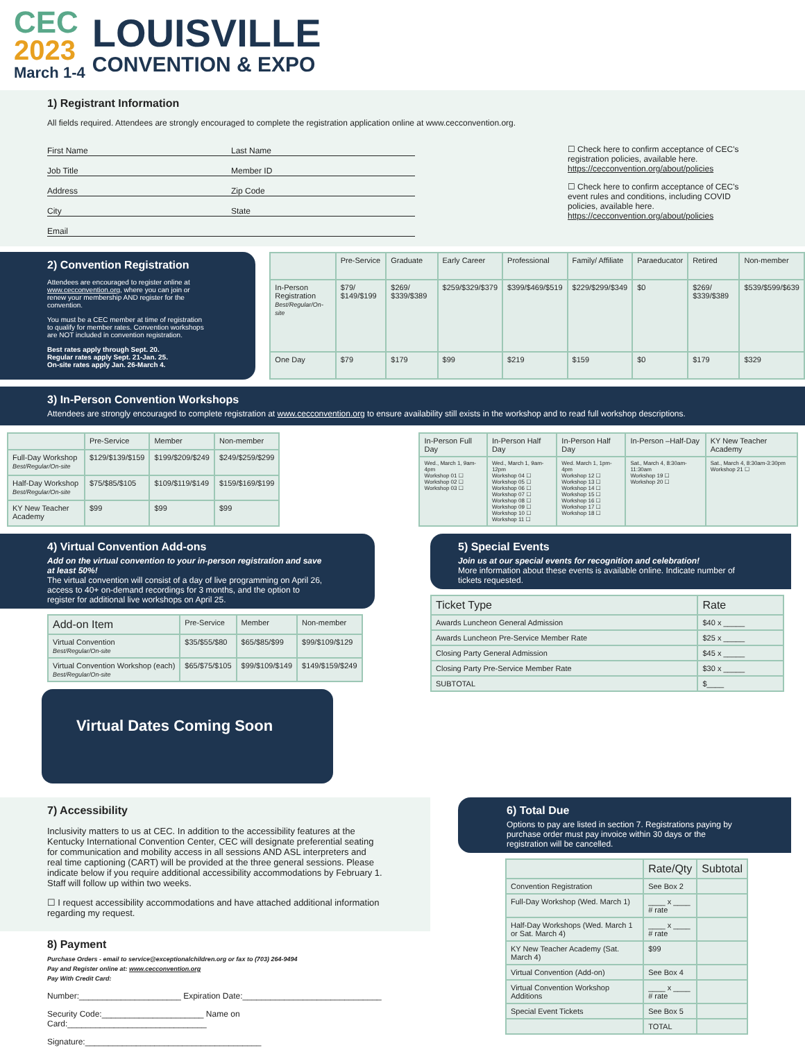CEC
2023
March 1-4
LOUISVILLE
CONVENTION & EXPO
1) Registrant Information
All fields required. Attendees are strongly encouraged to complete the registration application online at www.cecconvention.org.
First Name Last Name
Job Title Member ID
Address Zip Code
City State
Email
☐ Check here to confirm acceptance of CEC's registration policies, available here. https://cecconvention.org/about/policies
☐ Check here to confirm acceptance of CEC's event rules and conditions, including COVID policies, available here. https://cecconvention.org/about/policies
2) Convention Registration
Attendees are encouraged to register online at www.cecconvention.org, where you can join or renew your membership AND register for the convention.
You must be a CEC member at time of registration to qualify for member rates. Convention workshops are NOT included in convention registration.
Best rates apply through Sept. 20.
Regular rates apply Sept. 21-Jan. 25.
On-site rates apply Jan. 26-March 4.
| | Pre-Service | Graduate | Early Career | Professional | Family/ Affiliate | Paraeducator | Retired | Non-member |
| --- | --- | --- | --- | --- | --- | --- | --- | --- |
| In-Person Registration Best/Regular/On-site | $79/ $149/$199 | $269/ $339/$389 | $259/$329/$379 | $399/$469/$519 | $229/$299/$349 | $0 | $269/ $339/$389 | $539/$599/$639 |
| One Day | $79 | $179 | $99 | $219 | $159 | $0 | $179 | $329 |
3) In-Person Convention Workshops
Attendees are strongly encouraged to complete registration at www.cecconvention.org to ensure availability still exists in the workshop and to read full workshop descriptions.
| | Pre-Service | Member | Non-member |
| --- | --- | --- | --- |
| Full-Day Workshop Best/Regular/On-site | $129/$139/$159 | $199/$209/$249 | $249/$259/$299 |
| Half-Day Workshop Best/Regular/On-site | $75/$85/$105 | $109/$119/$149 | $159/$169/$199 |
| KY New Teacher Academy | $99 | $99 | $99 |
| In-Person Full Day | In-Person Half Day | In-Person Half Day | In-Person –Half-Day | KY New Teacher Academy |
| --- | --- | --- | --- | --- |
| Wed., March 1, 9am-4pm Workshop 01 ☐ Workshop 02 ☐ Workshop 03 ☐ | Wed., March 1, 9am-12pm Workshop 04 ☐ Workshop 05 ☐ Workshop 06 ☐ Workshop 07 ☐ Workshop 08 ☐ Workshop 09 ☐ Workshop 10 ☐ Workshop 11 ☐ | Wed. March 1, 1pm-4pm Workshop 12 ☐ Workshop 13 ☐ Workshop 14 ☐ Workshop 15 ☐ Workshop 16 ☐ Workshop 17 ☐ Workshop 18 ☐ | Sat., March 4, 8:30am-11:30am Workshop 19 ☐ Workshop 20 ☐ | Sat., March 4, 8:30am-3:30pm Workshop 21 ☐ |
4) Virtual Convention Add-ons
Add on the virtual convention to your in-person registration and save at least 50%!
The virtual convention will consist of a day of live programming on April 26, access to 40+ on-demand recordings for 3 months, and the option to register for additional live workshops on April 25.
| Add-on Item | Pre-Service | Member | Non-member |
| --- | --- | --- | --- |
| Virtual Convention Best/Regular/On-site | $35/$55/$80 | $65/$85/$99 | $99/$109/$129 |
| Virtual Convention Workshop (each) Best/Regular/On-site | $65/$75/$105 | $99/$109/$149 | $149/$159/$249 |
Virtual Dates Coming Soon
5) Special Events
Join us at our special events for recognition and celebration!
More information about these events is available online. Indicate number of tickets requested.
| Ticket Type | Rate |
| --- | --- |
| Awards Luncheon General Admission | $40 x _____ |
| Awards Luncheon Pre-Service Member Rate | $25 x _____ |
| Closing Party General Admission | $45 x _____ |
| Closing Party Pre-Service Member Rate | $30 x _____ |
| SUBTOTAL | $____ |
7) Accessibility
Inclusivity matters to us at CEC. In addition to the accessibility features at the Kentucky International Convention Center, CEC will designate preferential seating for communication and mobility access in all sessions AND ASL interpreters and real time captioning (CART) will be provided at the three general sessions. Please indicate below if you require additional accessibility accommodations by February 1. Staff will follow up within two weeks.
☐ I request accessibility accommodations and have attached additional information regarding my request.
8) Payment
Purchase Orders - email to service@exceptionalchildren.org or fax to (703) 264-9494
Pay and Register online at: www.cecconvention.org
Pay With Credit Card:
Number:______________________ Expiration Date:______________________________
Security Code:______________________ Name on Card:______________________________
Signature:______________________________________
6) Total Due
Options to pay are listed in section 7. Registrations paying by purchase order must pay invoice within 30 days or the registration will be cancelled.
| | Rate/Qty | Subtotal |
| --- | --- | --- |
| Convention Registration | See Box 2 | |
| Full-Day Workshop (Wed. March 1) | ____ x ____ # rate | |
| Half-Day Workshops (Wed. March 1 or Sat. March 4) | ____ x ____ # rate | |
| KY New Teacher Academy (Sat. March 4) | $99 | |
| Virtual Convention (Add-on) | See Box 4 | |
| Virtual Convention Workshop Additions | ____ x ____ # rate | |
| Special Event Tickets | See Box 5 | |
| | TOTAL | |